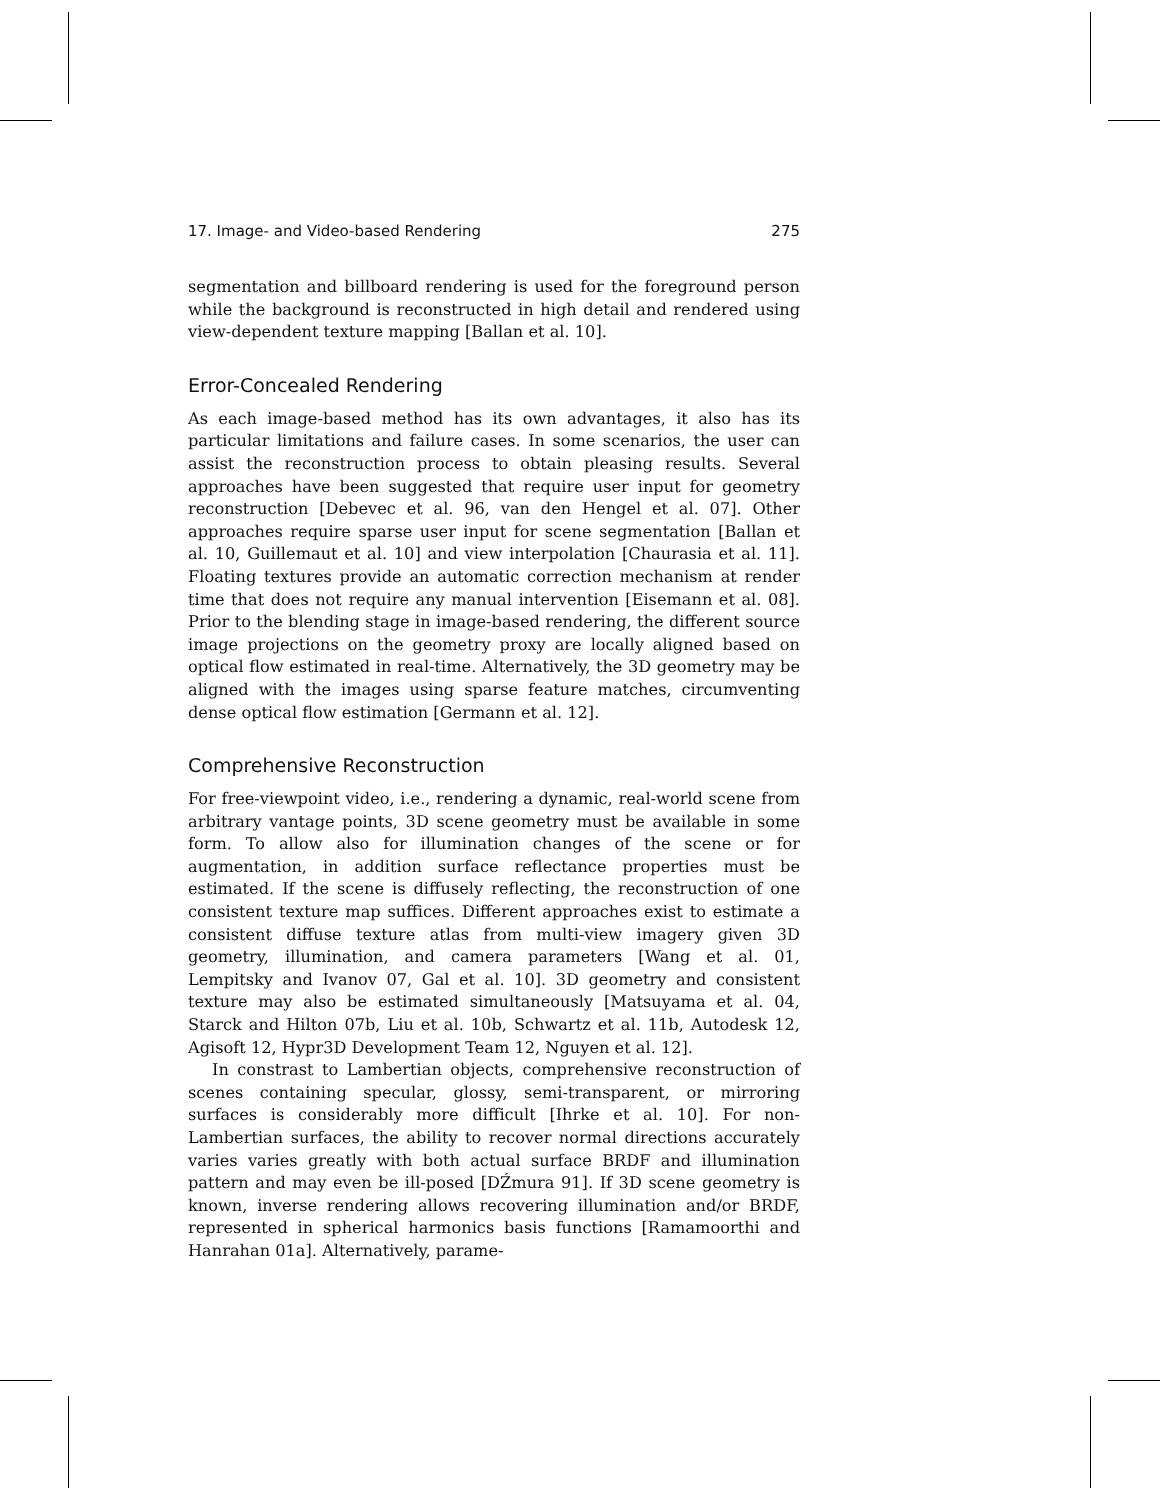17. Image- and Video-based Rendering 275
segmentation and billboard rendering is used for the foreground person while the background is reconstructed in high detail and rendered using view-dependent texture mapping [Ballan et al. 10].
Error-Concealed Rendering
As each image-based method has its own advantages, it also has its particular limitations and failure cases. In some scenarios, the user can assist the reconstruction process to obtain pleasing results. Several approaches have been suggested that require user input for geometry reconstruction [Debevec et al. 96, van den Hengel et al. 07]. Other approaches require sparse user input for scene segmentation [Ballan et al. 10, Guillemaut et al. 10] and view interpolation [Chaurasia et al. 11]. Floating textures provide an automatic correction mechanism at render time that does not require any manual intervention [Eisemann et al. 08]. Prior to the blending stage in image-based rendering, the different source image projections on the geometry proxy are locally aligned based on optical flow estimated in real-time. Alternatively, the 3D geometry may be aligned with the images using sparse feature matches, circumventing dense optical flow estimation [Germann et al. 12].
Comprehensive Reconstruction
For free-viewpoint video, i.e., rendering a dynamic, real-world scene from arbitrary vantage points, 3D scene geometry must be available in some form. To allow also for illumination changes of the scene or for augmentation, in addition surface reflectance properties must be estimated. If the scene is diffusely reflecting, the reconstruction of one consistent texture map suffices. Different approaches exist to estimate a consistent diffuse texture atlas from multi-view imagery given 3D geometry, illumination, and camera parameters [Wang et al. 01, Lempitsky and Ivanov 07, Gal et al. 10]. 3D geometry and consistent texture may also be estimated simultaneously [Matsuyama et al. 04, Starck and Hilton 07b, Liu et al. 10b, Schwartz et al. 11b, Autodesk 12, Agisoft 12, Hypr3D Development Team 12, Nguyen et al. 12].
In constrast to Lambertian objects, comprehensive reconstruction of scenes containing specular, glossy, semi-transparent, or mirroring surfaces is considerably more difficult [Ihrke et al. 10]. For non-Lambertian surfaces, the ability to recover normal directions accurately varies varies greatly with both actual surface BRDF and illumination pattern and may even be ill-posed [DŹmura 91]. If 3D scene geometry is known, inverse rendering allows recovering illumination and/or BRDF, represented in spherical harmonics basis functions [Ramamoorthi and Hanrahan 01a]. Alternatively, parame-